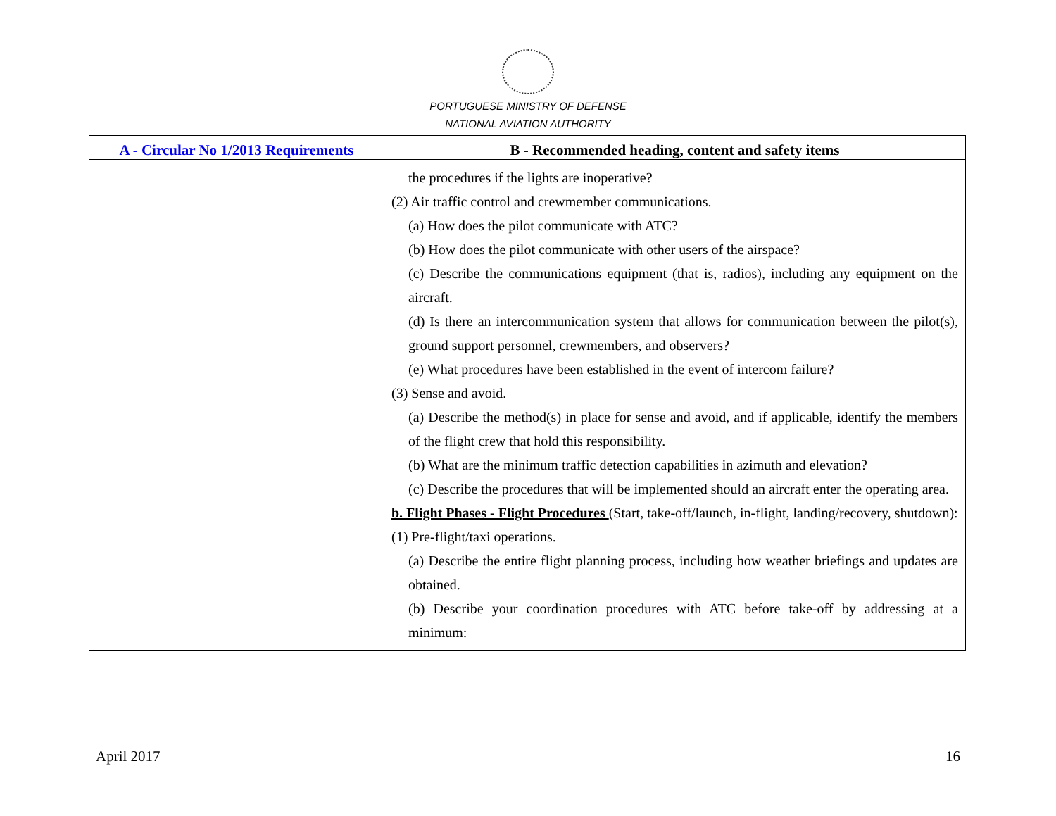PORTUGUESE MINISTRY OF DEFENSE
NATIONAL AVIATION AUTHORITY
| A - Circular No 1/2013 Requirements | B - Recommended heading, content and safety items |
| --- | --- |
| | the procedures if the lights are inoperative? (2) Air traffic control and crewmember communications. (a) How does the pilot communicate with ATC? (b) How does the pilot communicate with other users of the airspace? (c) Describe the communications equipment (that is, radios), including any equipment on the aircraft. (d) Is there an intercommunication system that allows for communication between the pilot(s), ground support personnel, crewmembers, and observers? (e) What procedures have been established in the event of intercom failure? (3) Sense and avoid. (a) Describe the method(s) in place for sense and avoid, and if applicable, identify the members of the flight crew that hold this responsibility. (b) What are the minimum traffic detection capabilities in azimuth and elevation? (c) Describe the procedures that will be implemented should an aircraft enter the operating area. b. Flight Phases - Flight Procedures (Start, take-off/launch, in-flight, landing/recovery, shutdown): (1) Pre-flight/taxi operations. (a) Describe the entire flight planning process, including how weather briefings and updates are obtained. (b) Describe your coordination procedures with ATC before take-off by addressing at a minimum: |
April 2017 16